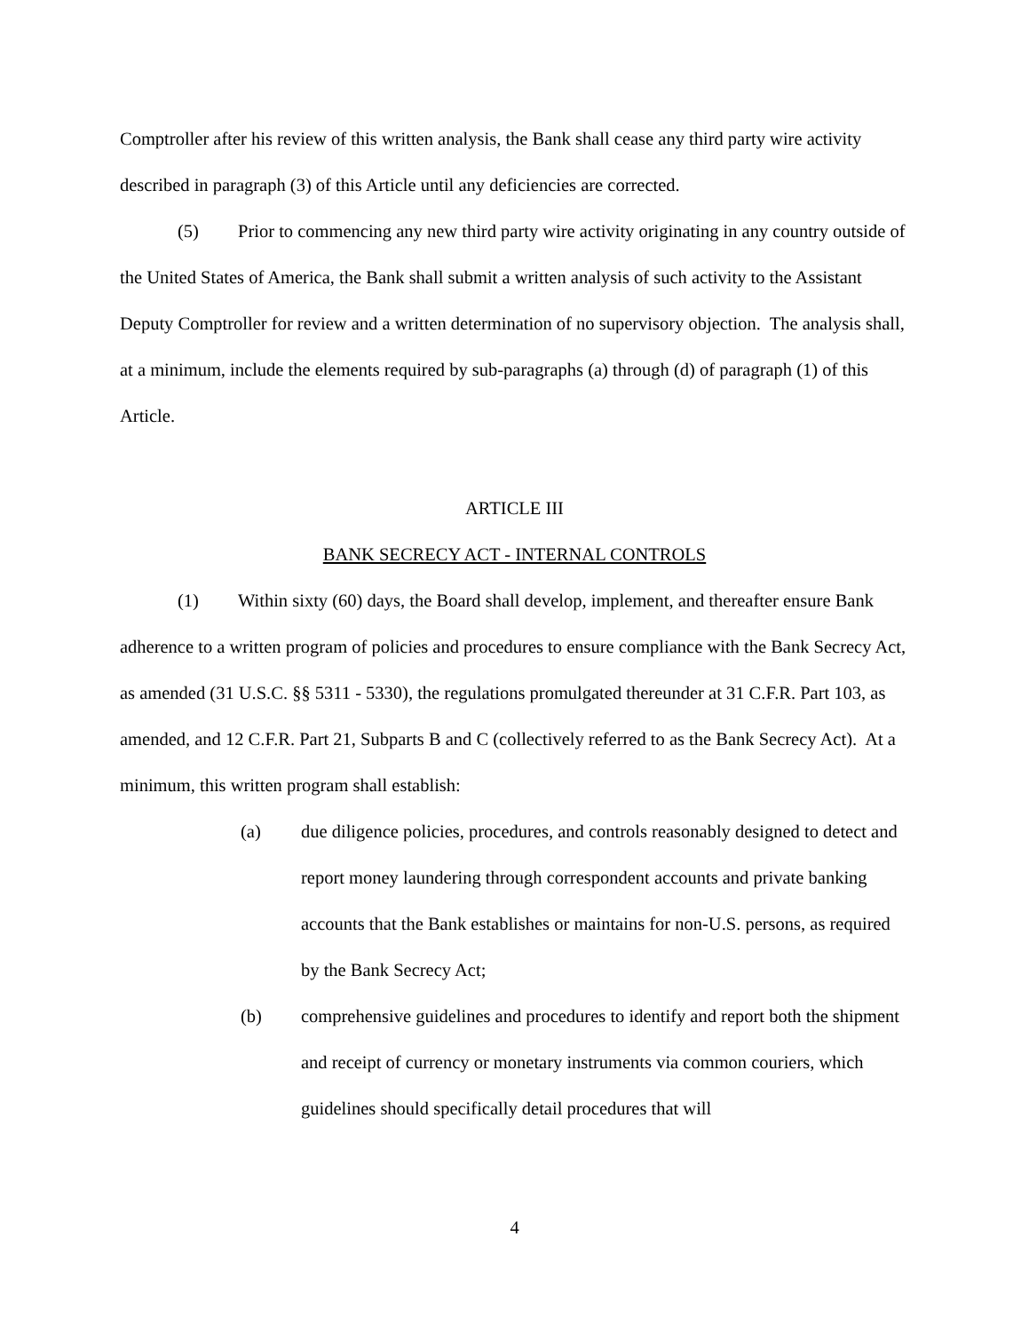Comptroller after his review of this written analysis, the Bank shall cease any third party wire activity described in paragraph (3) of this Article until any deficiencies are corrected.
(5) Prior to commencing any new third party wire activity originating in any country outside of the United States of America, the Bank shall submit a written analysis of such activity to the Assistant Deputy Comptroller for review and a written determination of no supervisory objection. The analysis shall, at a minimum, include the elements required by sub-paragraphs (a) through (d) of paragraph (1) of this Article.
ARTICLE III
BANK SECRECY ACT - INTERNAL CONTROLS
(1) Within sixty (60) days, the Board shall develop, implement, and thereafter ensure Bank adherence to a written program of policies and procedures to ensure compliance with the Bank Secrecy Act, as amended (31 U.S.C. §§ 5311 - 5330), the regulations promulgated thereunder at 31 C.F.R. Part 103, as amended, and 12 C.F.R. Part 21, Subparts B and C (collectively referred to as the Bank Secrecy Act). At a minimum, this written program shall establish:
(a) due diligence policies, procedures, and controls reasonably designed to detect and report money laundering through correspondent accounts and private banking accounts that the Bank establishes or maintains for non-U.S. persons, as required by the Bank Secrecy Act;
(b) comprehensive guidelines and procedures to identify and report both the shipment and receipt of currency or monetary instruments via common couriers, which guidelines should specifically detail procedures that will
4